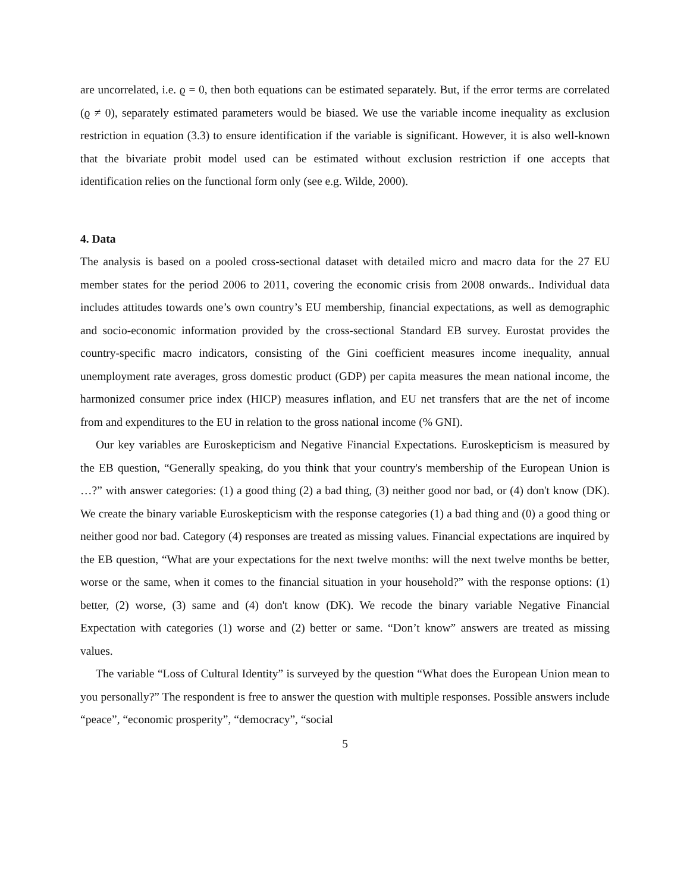are uncorrelated, i.e. ϱ = 0, then both equations can be estimated separately. But, if the error terms are correlated (ϱ ≠ 0), separately estimated parameters would be biased. We use the variable income inequality as exclusion restriction in equation (3.3) to ensure identification if the variable is significant. However, it is also well-known that the bivariate probit model used can be estimated without exclusion restriction if one accepts that identification relies on the functional form only (see e.g. Wilde, 2000).
4. Data
The analysis is based on a pooled cross-sectional dataset with detailed micro and macro data for the 27 EU member states for the period 2006 to 2011, covering the economic crisis from 2008 onwards.. Individual data includes attitudes towards one’s own country’s EU membership, financial expectations, as well as demographic and socio-economic information provided by the cross-sectional Standard EB survey. Eurostat provides the country-specific macro indicators, consisting of the Gini coefficient measures income inequality, annual unemployment rate averages, gross domestic product (GDP) per capita measures the mean national income, the harmonized consumer price index (HICP) measures inflation, and EU net transfers that are the net of income from and expenditures to the EU in relation to the gross national income (% GNI).
Our key variables are Euroskepticism and Negative Financial Expectations. Euroskepticism is measured by the EB question, “Generally speaking, do you think that your country's membership of the European Union is …?” with answer categories: (1) a good thing (2) a bad thing, (3) neither good nor bad, or (4) don't know (DK). We create the binary variable Euroskepticism with the response categories (1) a bad thing and (0) a good thing or neither good nor bad. Category (4) responses are treated as missing values. Financial expectations are inquired by the EB question, “What are your expectations for the next twelve months: will the next twelve months be better, worse or the same, when it comes to the financial situation in your household?” with the response options: (1) better, (2) worse, (3) same and (4) don't know (DK). We recode the binary variable Negative Financial Expectation with categories (1) worse and (2) better or same. “Don’t know” answers are treated as missing values.
The variable “Loss of Cultural Identity” is surveyed by the question “What does the European Union mean to you personally?” The respondent is free to answer the question with multiple responses. Possible answers include “peace”, “economic prosperity”, “democracy”, “social
5